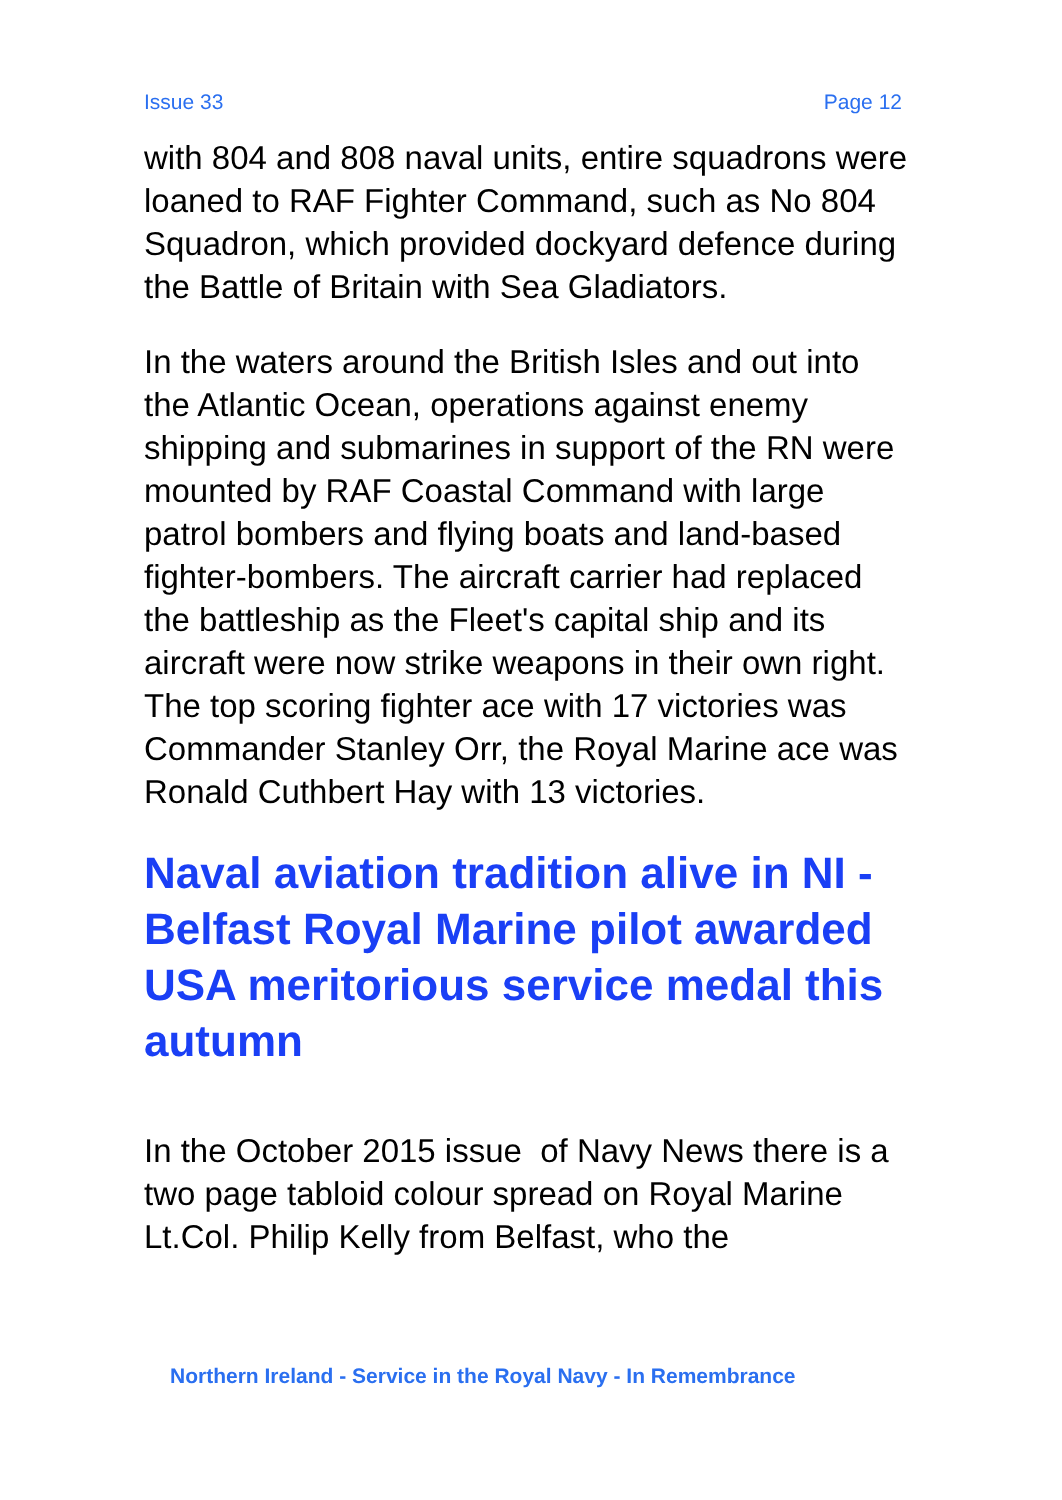Issue 33 Page 12
with 804 and 808 naval units, entire squadrons were loaned to RAF Fighter Command, such as No 804 Squadron, which provided dockyard defence during the Battle of Britain with Sea Gladiators.
In the waters around the British Isles and out into the Atlantic Ocean, operations against enemy shipping and submarines in support of the RN were mounted by RAF Coastal Command with large patrol bombers and flying boats and land-based fighter-bombers. The aircraft carrier had replaced the battleship as the Fleet's capital ship and its aircraft were now strike weapons in their own right. The top scoring fighter ace with 17 victories was Commander Stanley Orr, the Royal Marine ace was Ronald Cuthbert Hay with 13 victories.
Naval aviation tradition alive in NI - Belfast Royal Marine pilot awarded USA meritorious service medal this autumn
In the October 2015 issue of Navy News there is a two page tabloid colour spread on Royal Marine Lt.Col. Philip Kelly from Belfast, who the
Northern Ireland - Service in the Royal Navy - In Remembrance